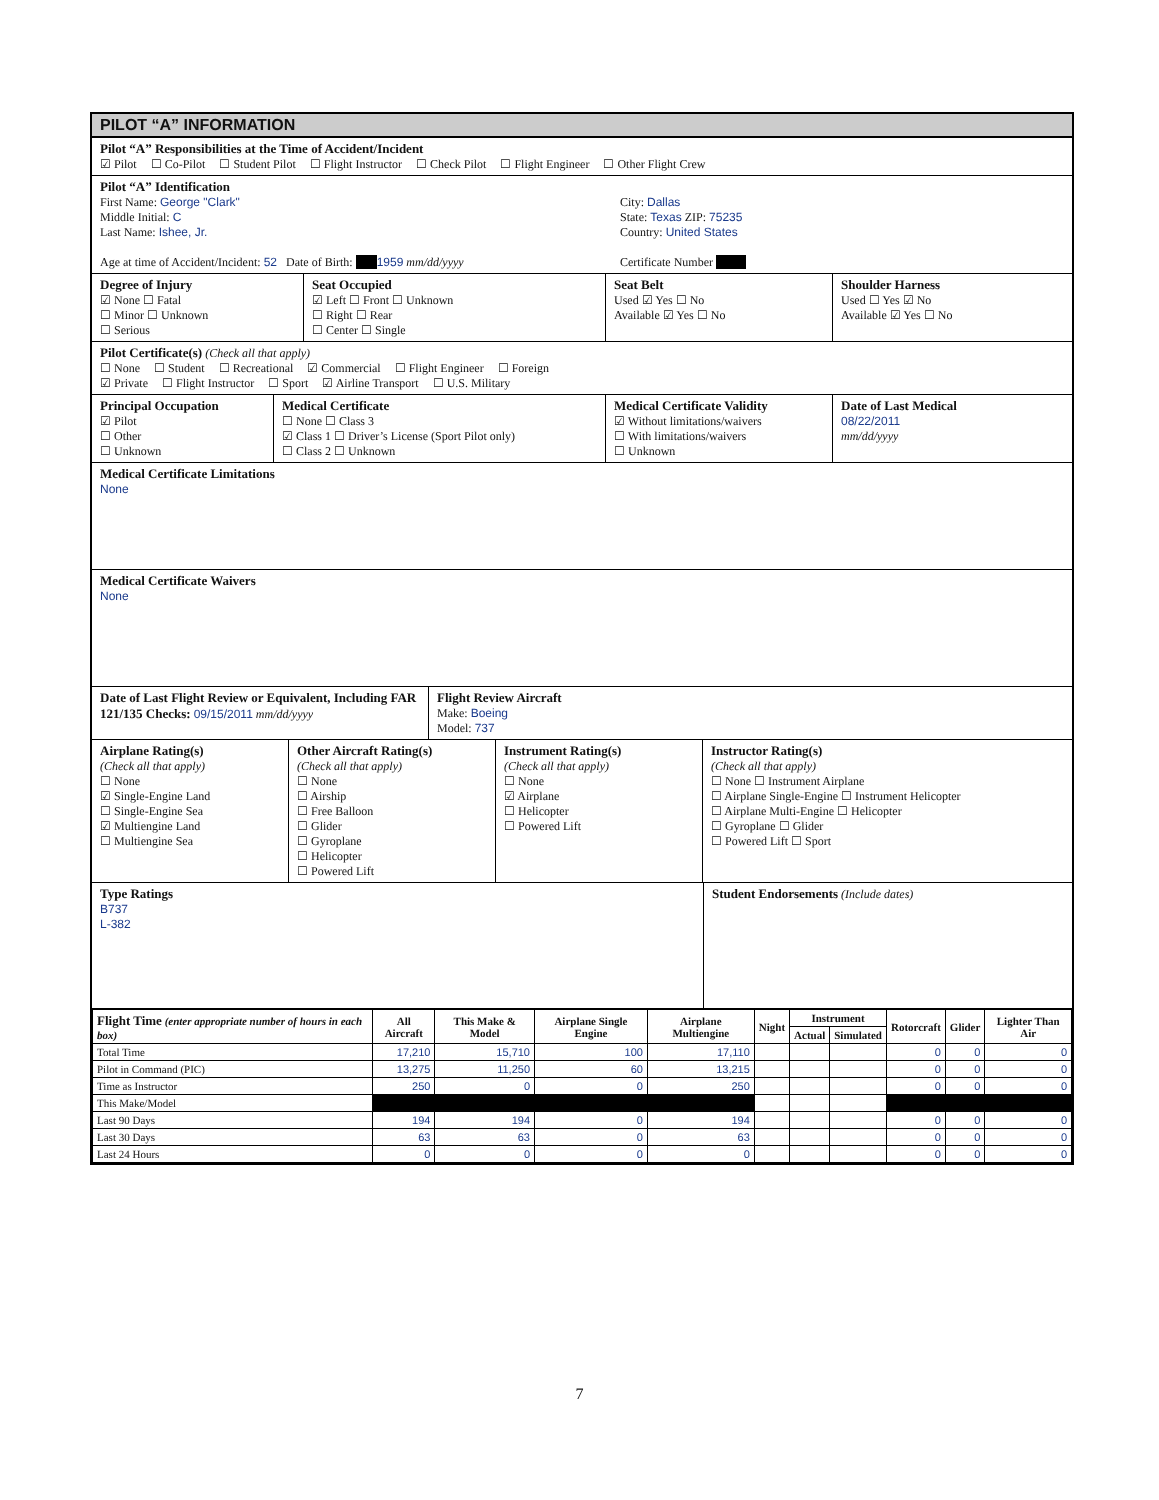PILOT “A” INFORMATION
Pilot “A” Responsibilities at the Time of Accident/Incident
☑ Pilot ☐ Co-Pilot ☐ Student Pilot ☐ Flight Instructor ☐ Check Pilot ☐ Flight Engineer ☐ Other Flight Crew
Pilot “A” Identification
First Name: George "Clark"
Middle Initial: C
Last Name: Ishee, Jr.
Age at time of Accident/Incident: 52 Date of Birth: 1959 mm/dd/yyyy
City: Dallas
State: Texas ZIP: 75235
Country: United States
Certificate Number
Degree of Injury
☑ None ☐ Fatal
☐ Minor ☐ Unknown
☐ Serious
Seat Occupied
☑ Left ☐ Front ☐ Unknown
☐ Right ☐ Rear
☐ Center ☐ Single
Seat Belt
Used ☑ Yes ☐ No
Available ☑ Yes ☐ No
Shoulder Harness
Used ☐ Yes ☑ No
Available ☑ Yes ☐ No
Pilot Certificate(s) (Check all that apply)
☐ None ☐ Student ☐ Recreational ☑ Commercial ☐ Flight Engineer ☐ Foreign
☑ Private ☐ Flight Instructor ☐ Sport ☑ Airline Transport ☐ U.S. Military
Principal Occupation
☑ Pilot
☐ Other
☐ Unknown
Medical Certificate
☐ None ☐ Class 3
☑ Class 1 ☐ Driver’s License (Sport Pilot only)
☐ Class 2 ☐ Unknown
Medical Certificate Validity
☑ Without limitations/waivers
☐ With limitations/waivers
☐ Unknown
Date of Last Medical
08/22/2011
mm/dd/yyyy
Medical Certificate Limitations
None
Medical Certificate Waivers
None
Date of Last Flight Review or Equivalent, Including FAR 121/135 Checks: 09/15/2011 mm/dd/yyyy
Flight Review Aircraft
Make: Boeing
Model: 737
Airplane Rating(s)
(Check all that apply)
☐ None
☑ Single-Engine Land
☐ Single-Engine Sea
☑ Multiengine Land
☐ Multiengine Sea
Other Aircraft Rating(s)
(Check all that apply)
☐ None
☐ Airship
☐ Free Balloon
☐ Glider
☐ Gyroplane
☐ Helicopter
☐ Powered Lift
Instrument Rating(s)
(Check all that apply)
☐ None
☑ Airplane
☐ Helicopter
☐ Powered Lift
Instructor Rating(s)
(Check all that apply)
☐ None ☐ Instrument Airplane
☐ Airplane Single-Engine ☐ Instrument Helicopter
☐ Airplane Multi-Engine ☐ Helicopter
☐ Gyroplane ☐ Glider
☐ Powered Lift ☐ Sport
Type Ratings
B737
L-382
Student Endorsements (Include dates)
| Flight Time (enter appropriate number of hours in each box) | All Aircraft | This Make & Model | Airplane Single Engine | Airplane Multiengine | Night | Instrument | | Rotorcraft | Glider | Lighter Than Air |
| --- | --- | --- | --- | --- | --- | --- | --- | --- | --- | --- |
| | | | | | | Actual | Simulated | | | |
| Total Time | 17,210 | 15,710 | 100 | 17,110 | | | | 0 | 0 | 0 |
| Pilot in Command (PIC) | 13,275 | 11,250 | 60 | 13,215 | | | | 0 | 0 | 0 |
| Time as Instructor | 250 | 0 | 0 | 250 | | | | 0 | 0 | 0 |
| This Make/Model | | | | | | | | | | |
| Last 90 Days | 194 | 194 | 0 | 194 | | | | 0 | 0 | 0 |
| Last 30 Days | 63 | 63 | 0 | 63 | | | | 0 | 0 | 0 |
| Last 24 Hours | 0 | 0 | 0 | 0 | | | | 0 | 0 | 0 |
7